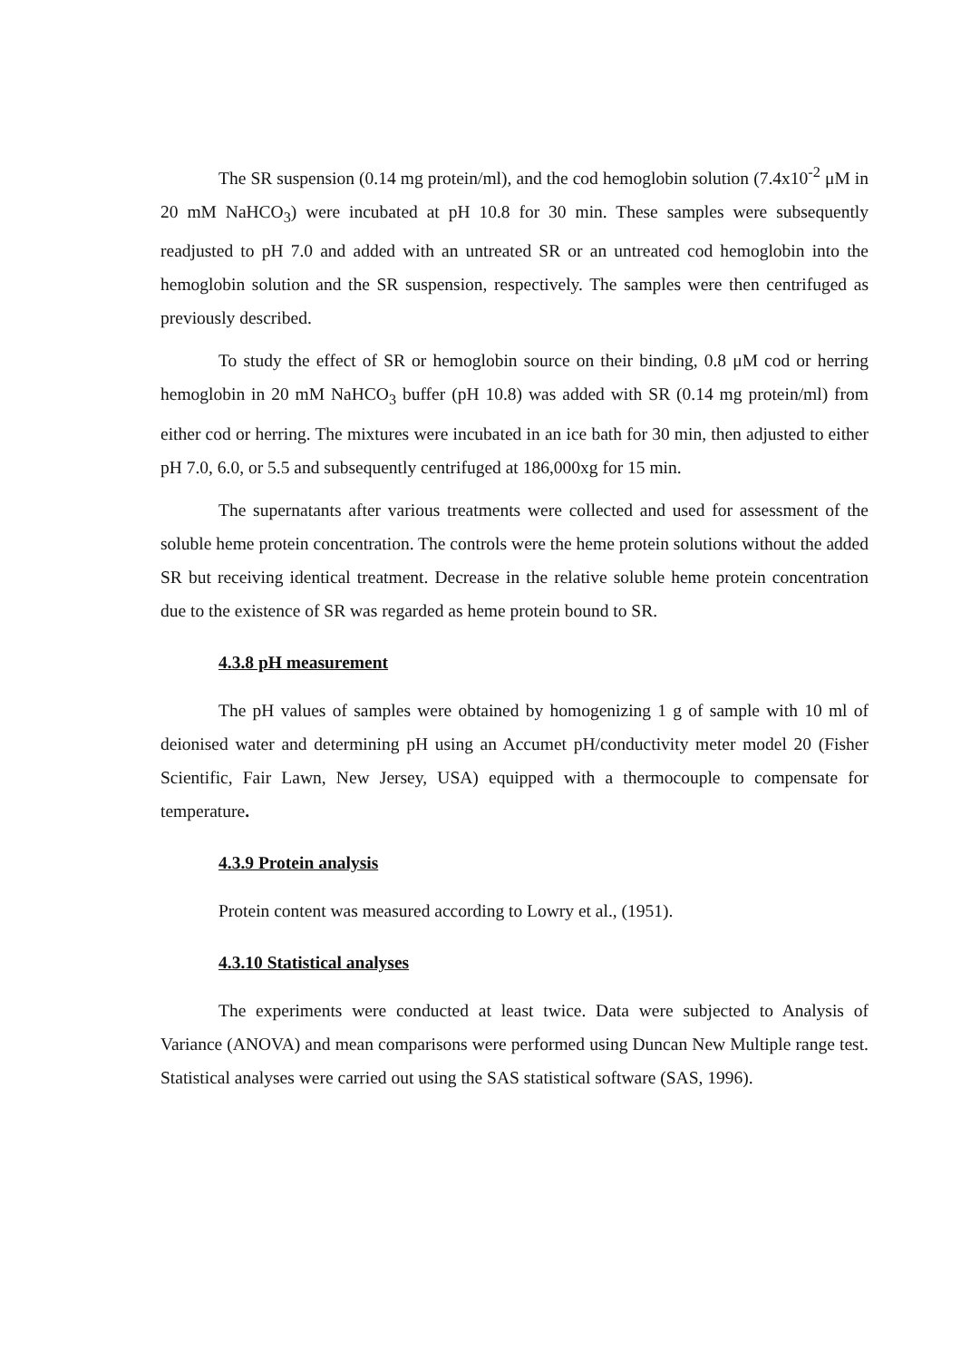The SR suspension (0.14 mg protein/ml), and the cod hemoglobin solution (7.4x10<sup>-2</sup> μM in 20 mM NaHCO<sub>3</sub>) were incubated at pH 10.8 for 30 min. These samples were subsequently readjusted to pH 7.0 and added with an untreated SR or an untreated cod hemoglobin into the hemoglobin solution and the SR suspension, respectively. The samples were then centrifuged as previously described.
To study the effect of SR or hemoglobin source on their binding, 0.8 μM cod or herring hemoglobin in 20 mM NaHCO<sub>3</sub> buffer (pH 10.8) was added with SR (0.14 mg protein/ml) from either cod or herring. The mixtures were incubated in an ice bath for 30 min, then adjusted to either pH 7.0, 6.0, or 5.5 and subsequently centrifuged at 186,000xg for 15 min.
The supernatants after various treatments were collected and used for assessment of the soluble heme protein concentration. The controls were the heme protein solutions without the added SR but receiving identical treatment. Decrease in the relative soluble heme protein concentration due to the existence of SR was regarded as heme protein bound to SR.
4.3.8 pH measurement
The pH values of samples were obtained by homogenizing 1 g of sample with 10 ml of deionised water and determining pH using an Accumet pH/conductivity meter model 20 (Fisher Scientific, Fair Lawn, New Jersey, USA) equipped with a thermocouple to compensate for temperature.
4.3.9 Protein analysis
Protein content was measured according to Lowry et al., (1951).
4.3.10 Statistical analyses
The experiments were conducted at least twice. Data were subjected to Analysis of Variance (ANOVA) and mean comparisons were performed using Duncan New Multiple range test. Statistical analyses were carried out using the SAS statistical software (SAS, 1996).